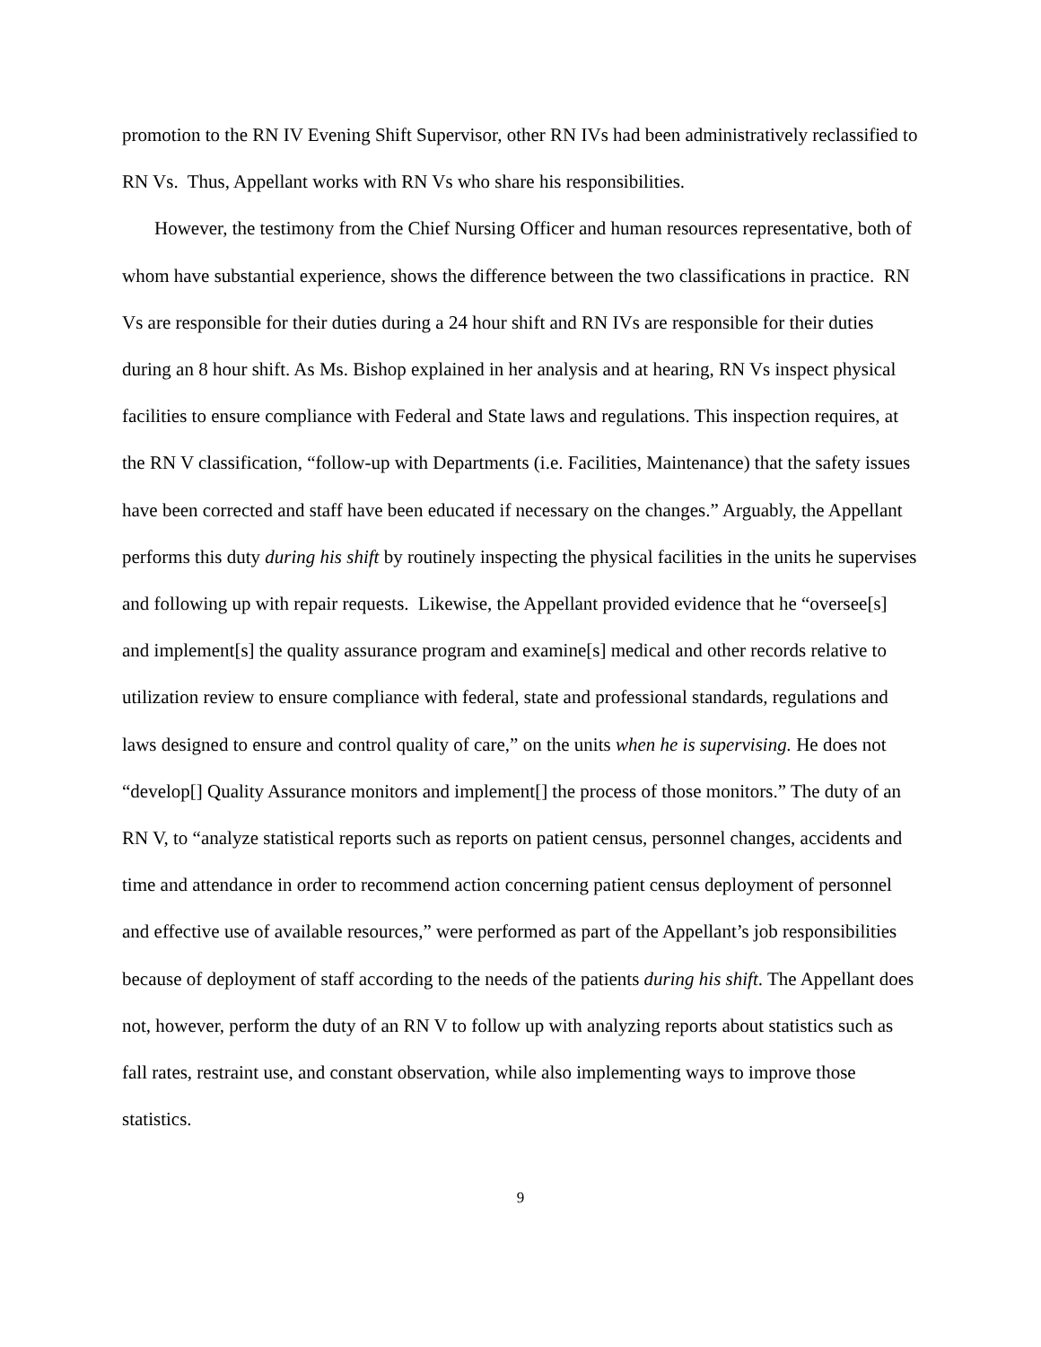promotion to the RN IV Evening Shift Supervisor, other RN IVs had been administratively reclassified to RN Vs. Thus, Appellant works with RN Vs who share his responsibilities.
However, the testimony from the Chief Nursing Officer and human resources representative, both of whom have substantial experience, shows the difference between the two classifications in practice. RN Vs are responsible for their duties during a 24 hour shift and RN IVs are responsible for their duties during an 8 hour shift. As Ms. Bishop explained in her analysis and at hearing, RN Vs inspect physical facilities to ensure compliance with Federal and State laws and regulations. This inspection requires, at the RN V classification, “follow-up with Departments (i.e. Facilities, Maintenance) that the safety issues have been corrected and staff have been educated if necessary on the changes.” Arguably, the Appellant performs this duty during his shift by routinely inspecting the physical facilities in the units he supervises and following up with repair requests. Likewise, the Appellant provided evidence that he “oversee[s] and implement[s] the quality assurance program and examine[s] medical and other records relative to utilization review to ensure compliance with federal, state and professional standards, regulations and laws designed to ensure and control quality of care,” on the units when he is supervising. He does not “develop[] Quality Assurance monitors and implement[] the process of those monitors.” The duty of an RN V, to “analyze statistical reports such as reports on patient census, personnel changes, accidents and time and attendance in order to recommend action concerning patient census deployment of personnel and effective use of available resources,” were performed as part of the Appellant’s job responsibilities because of deployment of staff according to the needs of the patients during his shift. The Appellant does not, however, perform the duty of an RN V to follow up with analyzing reports about statistics such as fall rates, restraint use, and constant observation, while also implementing ways to improve those statistics.
9